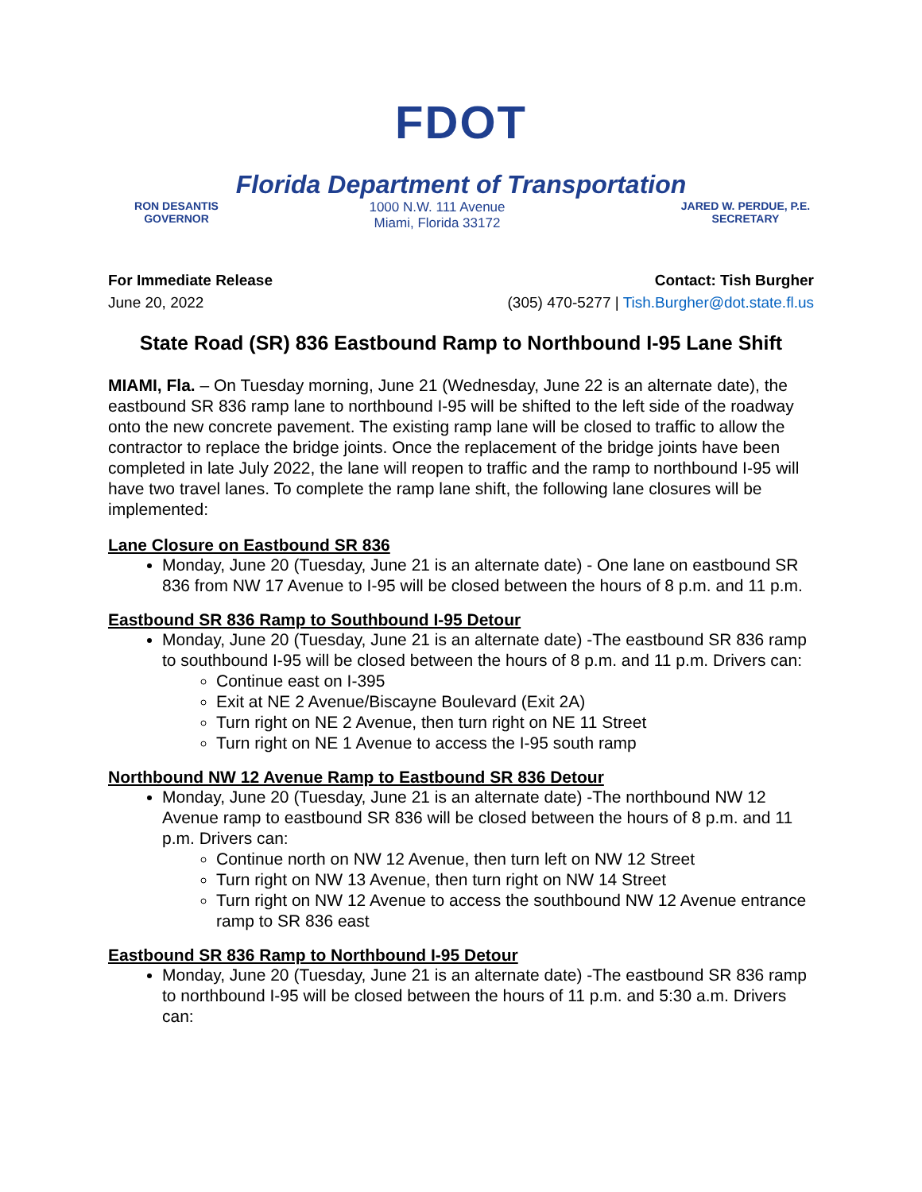FDOT
Florida Department of Transportation
RON DESANTIS
GOVERNOR
1000 N.W. 111 Avenue
Miami, Florida 33172
JARED W. PERDUE, P.E.
SECRETARY
For Immediate Release
June 20, 2022
Contact: Tish Burgher
(305) 470-5277 | Tish.Burgher@dot.state.fl.us
State Road (SR) 836 Eastbound Ramp to Northbound I-95 Lane Shift
MIAMI, Fla. – On Tuesday morning, June 21 (Wednesday, June 22 is an alternate date), the eastbound SR 836 ramp lane to northbound I-95 will be shifted to the left side of the roadway onto the new concrete pavement. The existing ramp lane will be closed to traffic to allow the contractor to replace the bridge joints. Once the replacement of the bridge joints have been completed in late July 2022, the lane will reopen to traffic and the ramp to northbound I-95 will have two travel lanes. To complete the ramp lane shift, the following lane closures will be implemented:
Lane Closure on Eastbound SR 836
Monday, June 20 (Tuesday, June 21 is an alternate date) - One lane on eastbound SR 836 from NW 17 Avenue to I-95 will be closed between the hours of 8 p.m. and 11 p.m.
Eastbound SR 836 Ramp to Southbound I-95 Detour
Monday, June 20 (Tuesday, June 21 is an alternate date) -The eastbound SR 836 ramp to southbound I-95 will be closed between the hours of 8 p.m. and 11 p.m. Drivers can:
Continue east on I-395
Exit at NE 2 Avenue/Biscayne Boulevard (Exit 2A)
Turn right on NE 2 Avenue, then turn right on NE 11 Street
Turn right on NE 1 Avenue to access the I-95 south ramp
Northbound NW 12 Avenue Ramp to Eastbound SR 836 Detour
Monday, June 20 (Tuesday, June 21 is an alternate date) -The northbound NW 12 Avenue ramp to eastbound SR 836 will be closed between the hours of 8 p.m. and 11 p.m. Drivers can:
Continue north on NW 12 Avenue, then turn left on NW 12 Street
Turn right on NW 13 Avenue, then turn right on NW 14 Street
Turn right on NW 12 Avenue to access the southbound NW 12 Avenue entrance ramp to SR 836 east
Eastbound SR 836 Ramp to Northbound I-95 Detour
Monday, June 20 (Tuesday, June 21 is an alternate date) -The eastbound SR 836 ramp to northbound I-95 will be closed between the hours of 11 p.m. and 5:30 a.m. Drivers can: